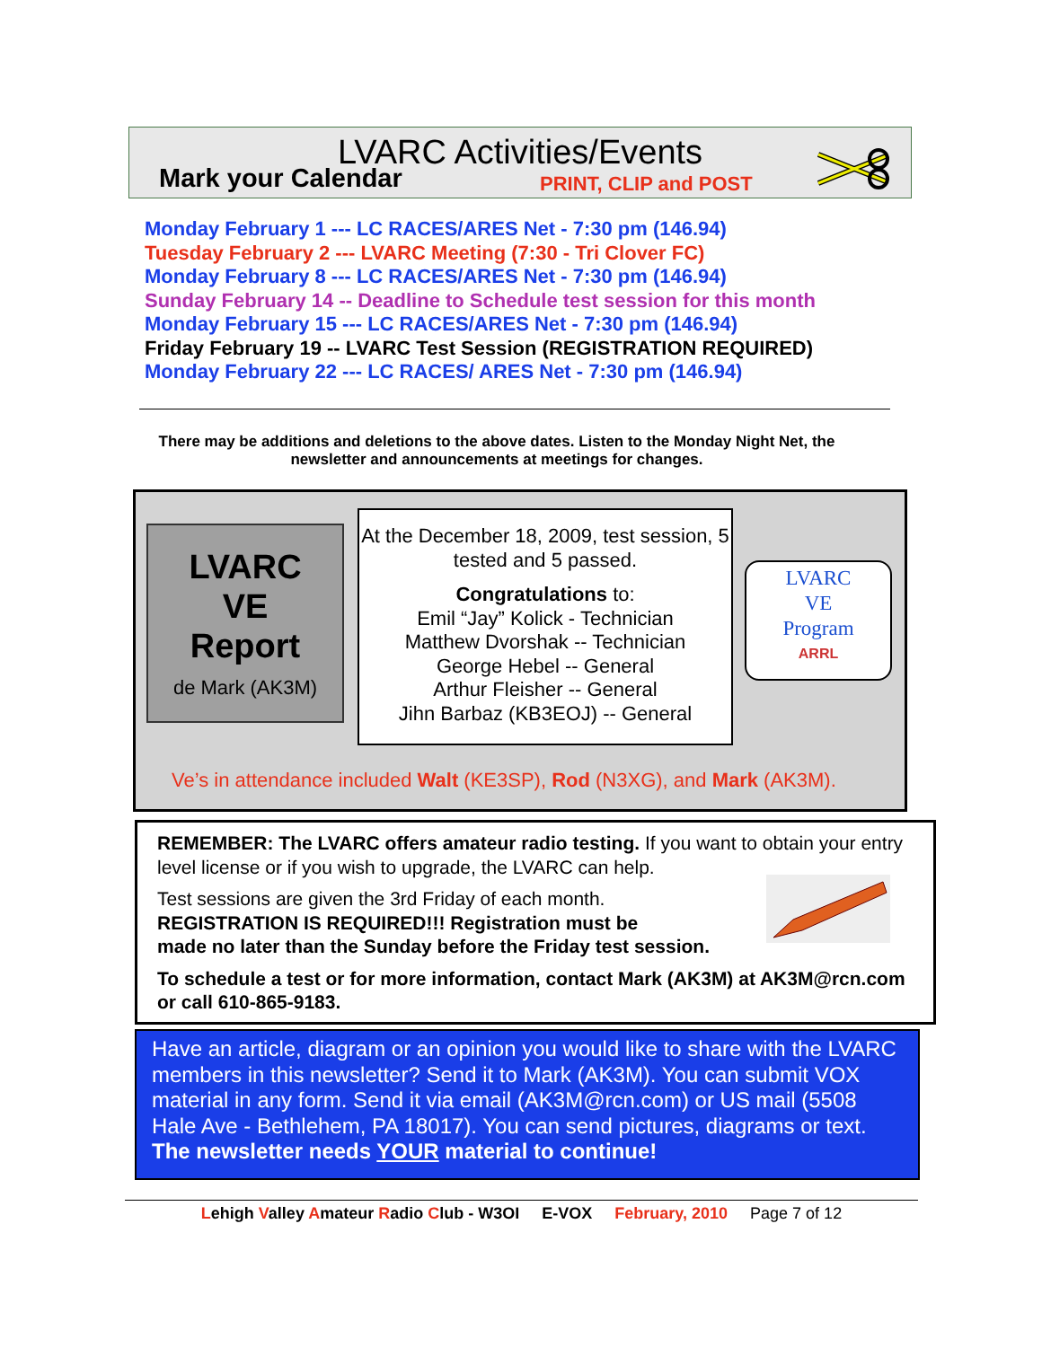LVARC Activities/Events
Mark your Calendar PRINT, CLIP and POST
Monday February 1 --- LC RACES/ARES Net - 7:30 pm (146.94)
Tuesday February 2 --- LVARC Meeting (7:30 - Tri Clover FC)
Monday February 8 --- LC RACES/ARES Net - 7:30 pm (146.94)
Sunday February 14 -- Deadline to Schedule test session for this month
Monday February 15 --- LC RACES/ARES Net - 7:30 pm (146.94)
Friday February 19 -- LVARC Test Session (REGISTRATION REQUIRED)
Monday February 22 --- LC RACES/ ARES Net - 7:30 pm (146.94)
There may be additions and deletions to the above dates. Listen to the Monday Night Net, the newsletter and announcements at meetings for changes.
LVARC
VE
Report
de Mark (AK3M)
At the December 18, 2009, test session, 5 tested and 5 passed.
Congratulations to:
Emil “Jay” Kolick - Technician
Matthew Dvorshak -- Technician
George Hebel -- General
Arthur Fleisher -- General
Jihn Barbaz (KB3EOJ) -- General
LVARC
VE
Program
ARRL
Ve’s in attendance included Walt (KE3SP), Rod (N3XG), and Mark (AK3M).
REMEMBER: The LVARC offers amateur radio testing. If you want to obtain your entry level license or if you wish to upgrade, the LVARC can help.
Test sessions are given the 3rd Friday of each month.
REGISTRATION IS REQUIRED!!! Registration must be
made no later than the Sunday before the Friday test session.
To schedule a test or for more information, contact Mark (AK3M) at AK3M@rcn.com or call 610-865-9183.
Have an article, diagram or an opinion you would like to share with the LVARC members in this newsletter? Send it to Mark (AK3M). You can submit VOX material in any form. Send it via email (AK3M@rcn.com) or US mail (5508 Hale Ave - Bethlehem, PA 18017). You can send pictures, diagrams or text. The newsletter needs YOUR material to continue!
Lehigh Valley Amateur Radio Club - W3OI E-VOX February, 2010 Page 7 of 12